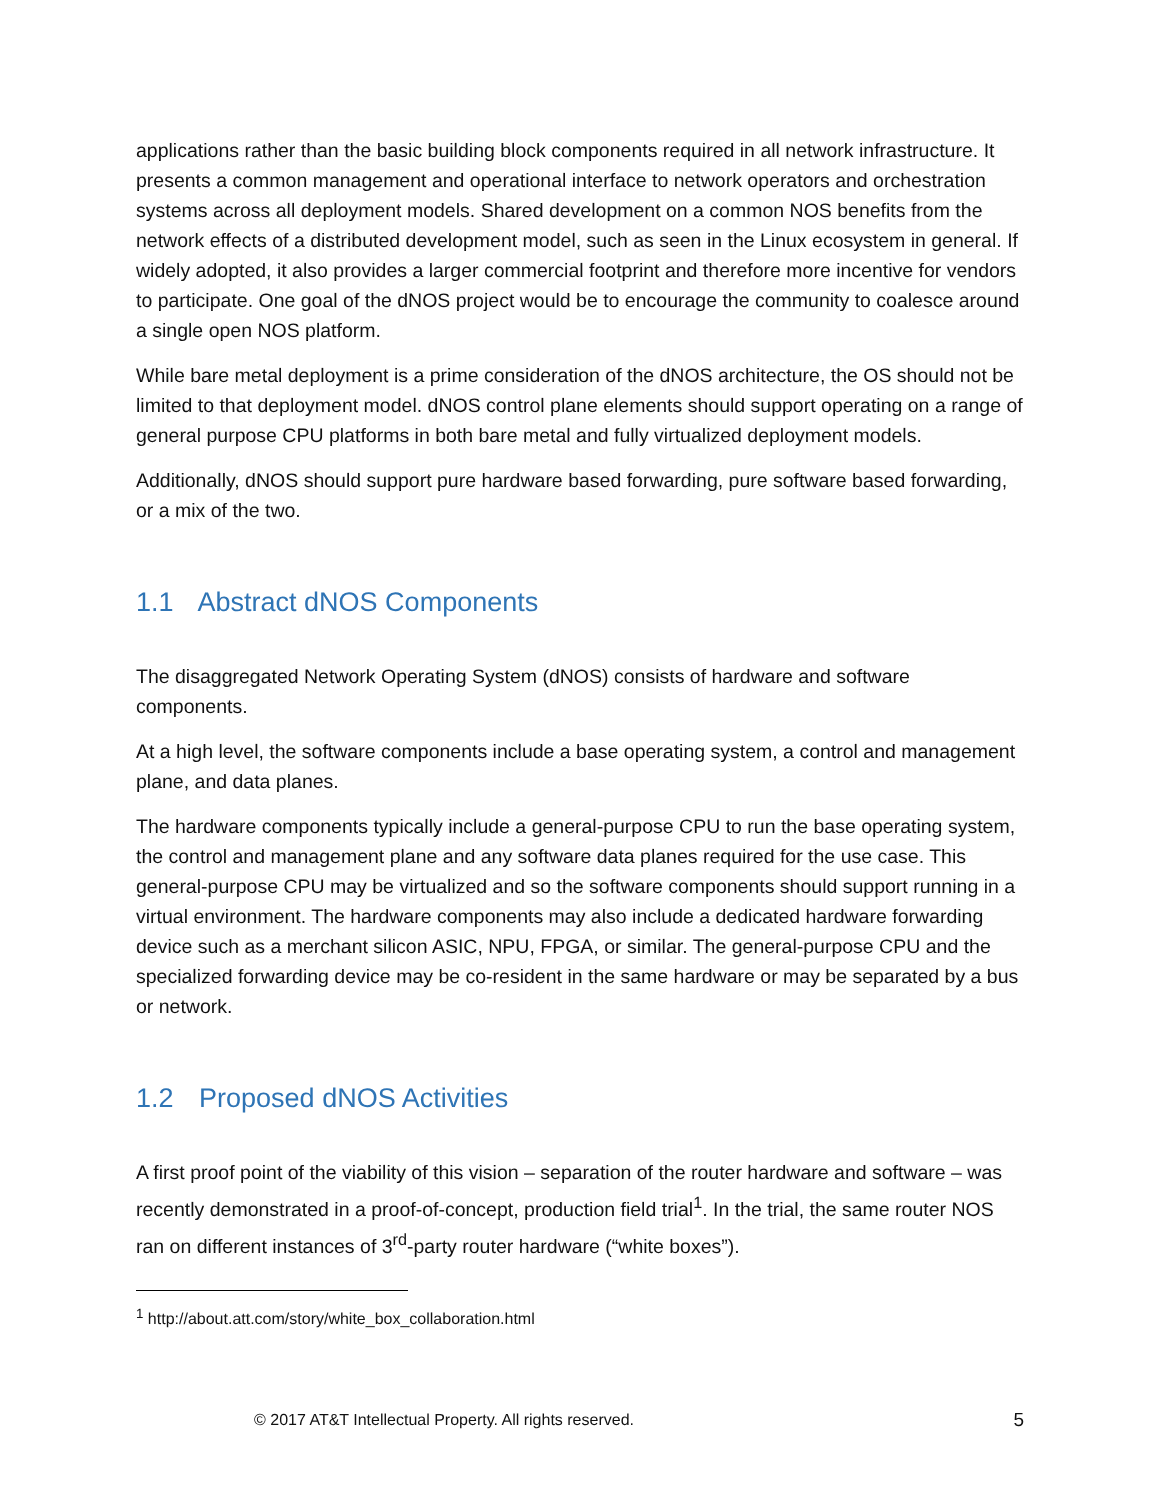applications rather than the basic building block components required in all network infrastructure. It presents a common management and operational interface to network operators and orchestration systems across all deployment models. Shared development on a common NOS benefits from the network effects of a distributed development model, such as seen in the Linux ecosystem in general. If widely adopted, it also provides a larger commercial footprint and therefore more incentive for vendors to participate. One goal of the dNOS project would be to encourage the community to coalesce around a single open NOS platform.
While bare metal deployment is a prime consideration of the dNOS architecture, the OS should not be limited to that deployment model. dNOS control plane elements should support operating on a range of general purpose CPU platforms in both bare metal and fully virtualized deployment models.
Additionally, dNOS should support pure hardware based forwarding, pure software based forwarding, or a mix of the two.
1.1 Abstract dNOS Components
The disaggregated Network Operating System (dNOS) consists of hardware and software components.
At a high level, the software components include a base operating system, a control and management plane, and data planes.
The hardware components typically include a general-purpose CPU to run the base operating system, the control and management plane and any software data planes required for the use case. This general-purpose CPU may be virtualized and so the software components should support running in a virtual environment. The hardware components may also include a dedicated hardware forwarding device such as a merchant silicon ASIC, NPU, FPGA, or similar. The general-purpose CPU and the specialized forwarding device may be co-resident in the same hardware or may be separated by a bus or network.
1.2 Proposed dNOS Activities
A first proof point of the viability of this vision – separation of the router hardware and software – was recently demonstrated in a proof-of-concept, production field trial<sup>1</sup>. In the trial, the same router NOS ran on different instances of 3<sup>rd</sup>-party router hardware (“white boxes”).
<sup>1</sup> http://about.att.com/story/white_box_collaboration.html
© 2017 AT&T Intellectual Property. All rights reserved. 5